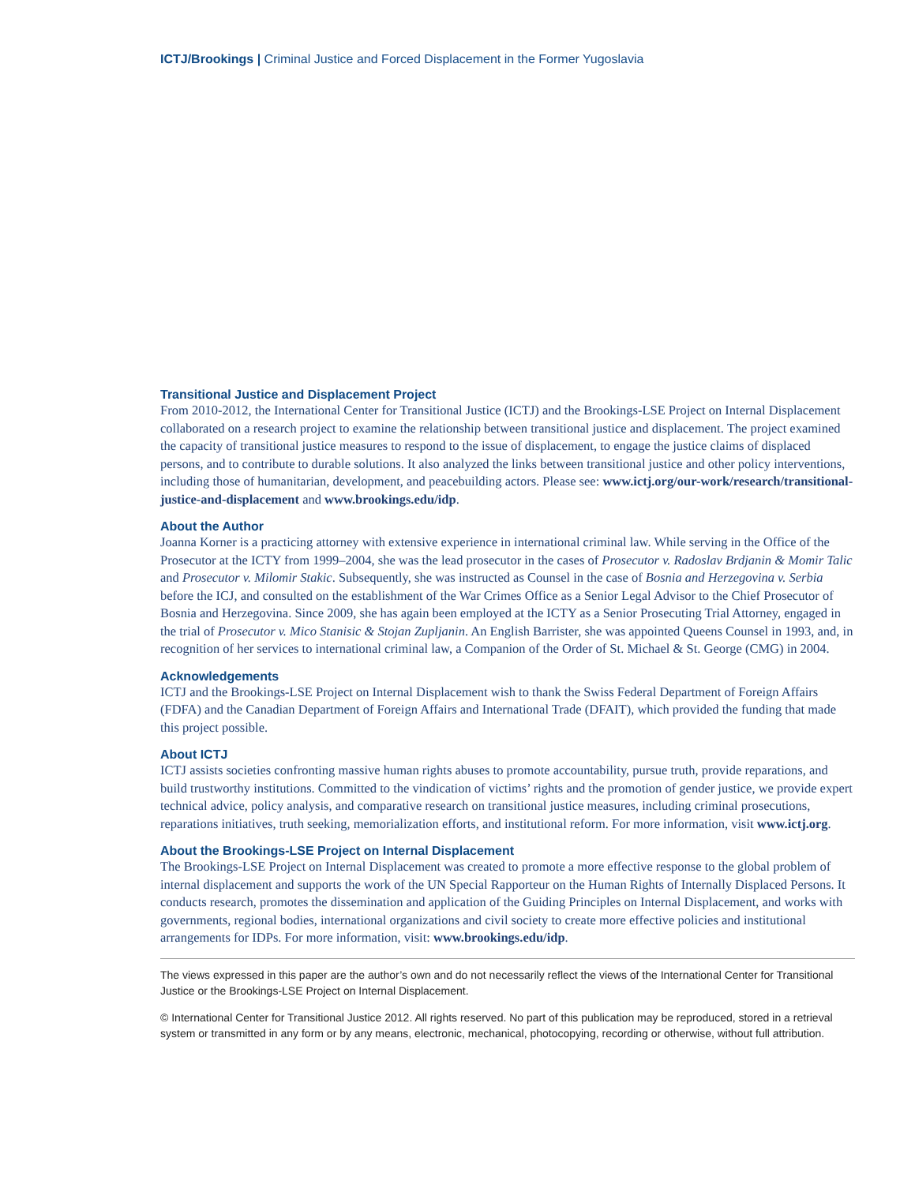ICTJ/Brookings | Criminal Justice and Forced Displacement in the Former Yugoslavia
Transitional Justice and Displacement Project
From 2010-2012, the International Center for Transitional Justice (ICTJ) and the Brookings-LSE Project on Internal Displacement collaborated on a research project to examine the relationship between transitional justice and displacement. The project examined the capacity of transitional justice measures to respond to the issue of displacement, to engage the justice claims of displaced persons, and to contribute to durable solutions. It also analyzed the links between transitional justice and other policy interventions, including those of humanitarian, development, and peacebuilding actors. Please see: www.ictj.org/our-work/research/transitional-justice-and-displacement and www.brookings.edu/idp.
About the Author
Joanna Korner is a practicing attorney with extensive experience in international criminal law. While serving in the Office of the Prosecutor at the ICTY from 1999–2004, she was the lead prosecutor in the cases of Prosecutor v. Radoslav Brdjanin & Momir Talic and Prosecutor v. Milomir Stakic. Subsequently, she was instructed as Counsel in the case of Bosnia and Herzegovina v. Serbia before the ICJ, and consulted on the establishment of the War Crimes Office as a Senior Legal Advisor to the Chief Prosecutor of Bosnia and Herzegovina. Since 2009, she has again been employed at the ICTY as a Senior Prosecuting Trial Attorney, engaged in the trial of Prosecutor v. Mico Stanisic & Stojan Zupljanin. An English Barrister, she was appointed Queens Counsel in 1993, and, in recognition of her services to international criminal law, a Companion of the Order of St. Michael & St. George (CMG) in 2004.
Acknowledgements
ICTJ and the Brookings-LSE Project on Internal Displacement wish to thank the Swiss Federal Department of Foreign Affairs (FDFA) and the Canadian Department of Foreign Affairs and International Trade (DFAIT), which provided the funding that made this project possible.
About ICTJ
ICTJ assists societies confronting massive human rights abuses to promote accountability, pursue truth, provide reparations, and build trustworthy institutions. Committed to the vindication of victims’ rights and the promotion of gender justice, we provide expert technical advice, policy analysis, and comparative research on transitional justice measures, including criminal prosecutions, reparations initiatives, truth seeking, memorialization efforts, and institutional reform. For more information, visit www.ictj.org.
About the Brookings-LSE Project on Internal Displacement
The Brookings-LSE Project on Internal Displacement was created to promote a more effective response to the global problem of internal displacement and supports the work of the UN Special Rapporteur on the Human Rights of Internally Displaced Persons. It conducts research, promotes the dissemination and application of the Guiding Principles on Internal Displacement, and works with governments, regional bodies, international organizations and civil society to create more effective policies and institutional arrangements for IDPs. For more information, visit: www.brookings.edu/idp.
The views expressed in this paper are the author’s own and do not necessarily reflect the views of the International Center for Transitional Justice or the Brookings-LSE Project on Internal Displacement.
© International Center for Transitional Justice 2012. All rights reserved. No part of this publication may be reproduced, stored in a retrieval system or transmitted in any form or by any means, electronic, mechanical, photocopying, recording or otherwise, without full attribution.